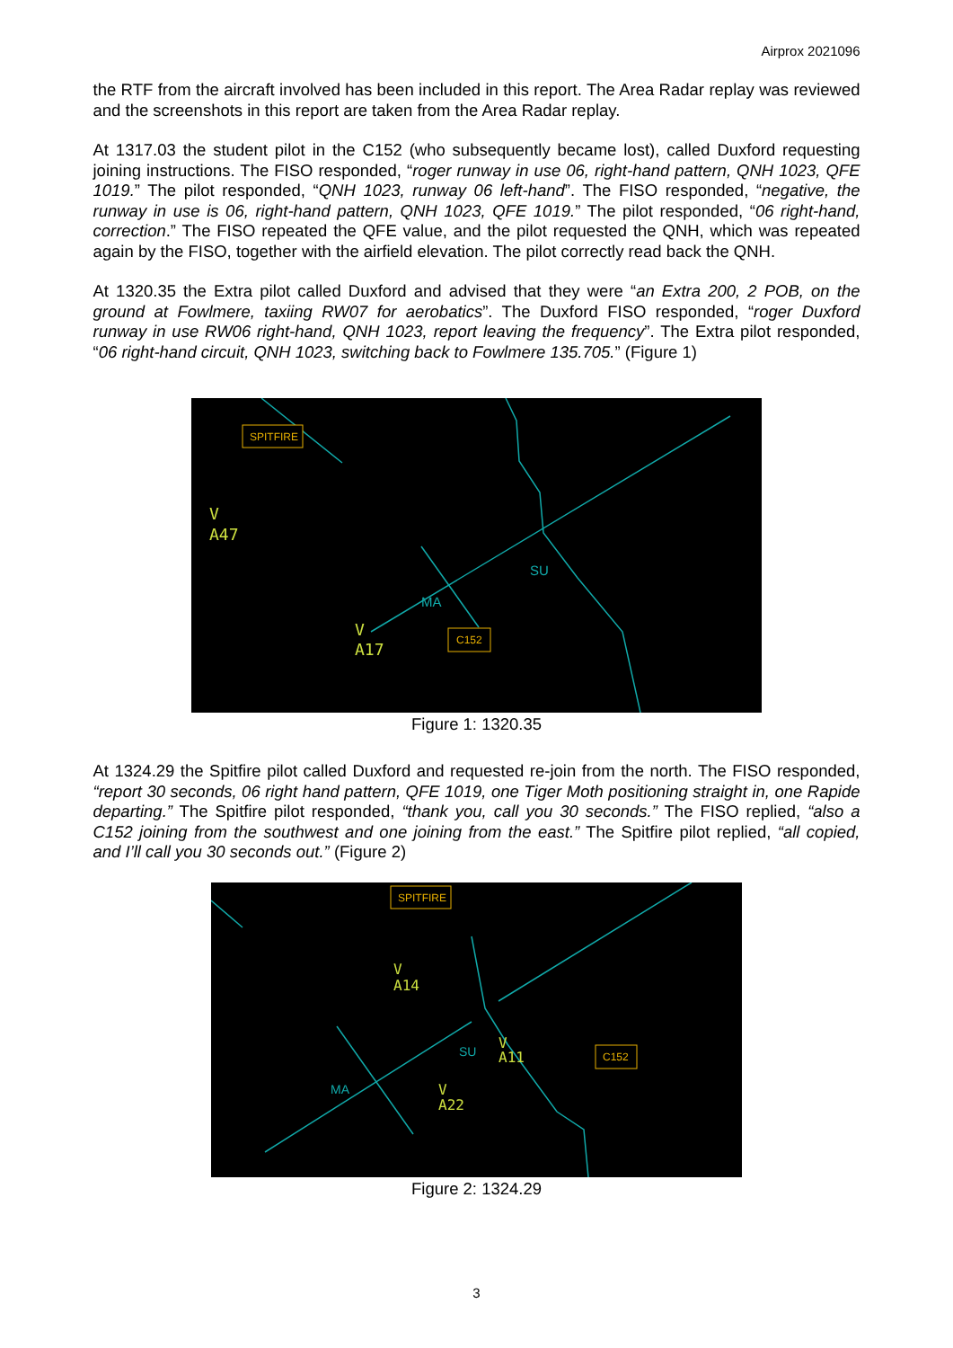Airprox 2021096
the RTF from the aircraft involved has been included in this report. The Area Radar replay was reviewed and the screenshots in this report are taken from the Area Radar replay.
At 1317.03 the student pilot in the C152 (who subsequently became lost), called Duxford requesting joining instructions. The FISO responded, “roger runway in use 06, right-hand pattern, QNH 1023, QFE 1019.” The pilot responded, “QNH 1023, runway 06 left-hand”. The FISO responded, “negative, the runway in use is 06, right-hand pattern, QNH 1023, QFE 1019.” The pilot responded, “06 right-hand, correction.” The FISO repeated the QFE value, and the pilot requested the QNH, which was repeated again by the FISO, together with the airfield elevation. The pilot correctly read back the QNH.
At 1320.35 the Extra pilot called Duxford and advised that they were “an Extra 200, 2 POB, on the ground at Fowlmere, taxiing RW07 for aerobatics”. The Duxford FISO responded, “roger Duxford runway in use RW06 right-hand, QNH 1023, report leaving the frequency”. The Extra pilot responded, “06 right-hand circuit, QNH 1023, switching back to Fowlmere 135.705.” (Figure 1)
SPITFIRE
C152
V
A47
V
A17
SU
MA
Figure 1: 1320.35
At 1324.29 the Spitfire pilot called Duxford and requested re-join from the north. The FISO responded, “report 30 seconds, 06 right hand pattern, QFE 1019, one Tiger Moth positioning straight in, one Rapide departing.” The Spitfire pilot responded, “thank you, call you 30 seconds.” The FISO replied, “also a C152 joining from the southwest and one joining from the east.” The Spitfire pilot replied, “all copied, and I’ll call you 30 seconds out.” (Figure 2)
SPITFIRE
C152
V
A14
V
A22
V
A11
SU
MA
Figure 2: 1324.29
3